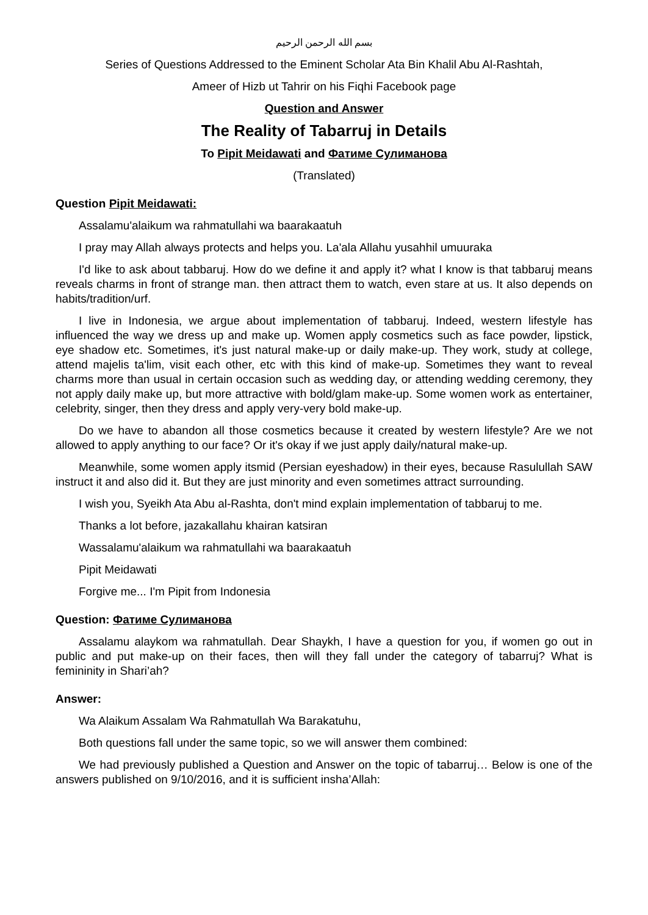بسم الله الرحمن الرحيم
Series of Questions Addressed to the Eminent Scholar Ata Bin Khalil Abu Al-Rashtah,
Ameer of Hizb ut Tahrir on his Fiqhi Facebook page
Question and Answer
The Reality of Tabarruj in Details
To Pipit Meidawati and Фатиме Сулиманова
(Translated)
Question Pipit Meidawati:
Assalamu'alaikum wa rahmatullahi wa baarakaatuh
I pray may Allah always protects and helps you. La'ala Allahu yusahhil umuuraka
I'd like to ask about tabbaruj. How do we define it and apply it? what I know is that tabbaruj means reveals charms in front of strange man. then attract them to watch, even stare at us. It also depends on habits/tradition/urf.
I live in Indonesia, we argue about implementation of tabbaruj. Indeed, western lifestyle has influenced the way we dress up and make up. Women apply cosmetics such as face powder, lipstick, eye shadow etc. Sometimes, it's just natural make-up or daily make-up. They work, study at college, attend majelis ta'lim, visit each other, etc with this kind of make-up. Sometimes they want to reveal charms more than usual in certain occasion such as wedding day, or attending wedding ceremony, they not apply daily make up, but more attractive with bold/glam make-up. Some women work as entertainer, celebrity, singer, then they dress and apply very-very bold make-up.
Do we have to abandon all those cosmetics because it created by western lifestyle? Are we not allowed to apply anything to our face? Or it's okay if we just apply daily/natural make-up.
Meanwhile, some women apply itsmid (Persian eyeshadow) in their eyes, because Rasulullah SAW instruct it and also did it. But they are just minority and even sometimes attract surrounding.
I wish you, Syeikh Ata Abu al-Rashta, don't mind explain implementation of tabbaruj to me.
Thanks a lot before, jazakallahu khairan katsiran
Wassalamu'alaikum wa rahmatullahi wa baarakaatuh
Pipit Meidawati
Forgive me... I'm Pipit from Indonesia
Question: Фатиме Сулиманова
Assalamu alaykom wa rahmatullah. Dear Shaykh, I have a question for you, if women go out in public and put make-up on their faces, then will they fall under the category of tabarruj? What is femininity in Shari’ah?
Answer:
Wa Alaikum Assalam Wa Rahmatullah Wa Barakatuhu,
Both questions fall under the same topic, so we will answer them combined:
We had previously published a Question and Answer on the topic of tabarruj… Below is one of the answers published on 9/10/2016, and it is sufficient insha’Allah: